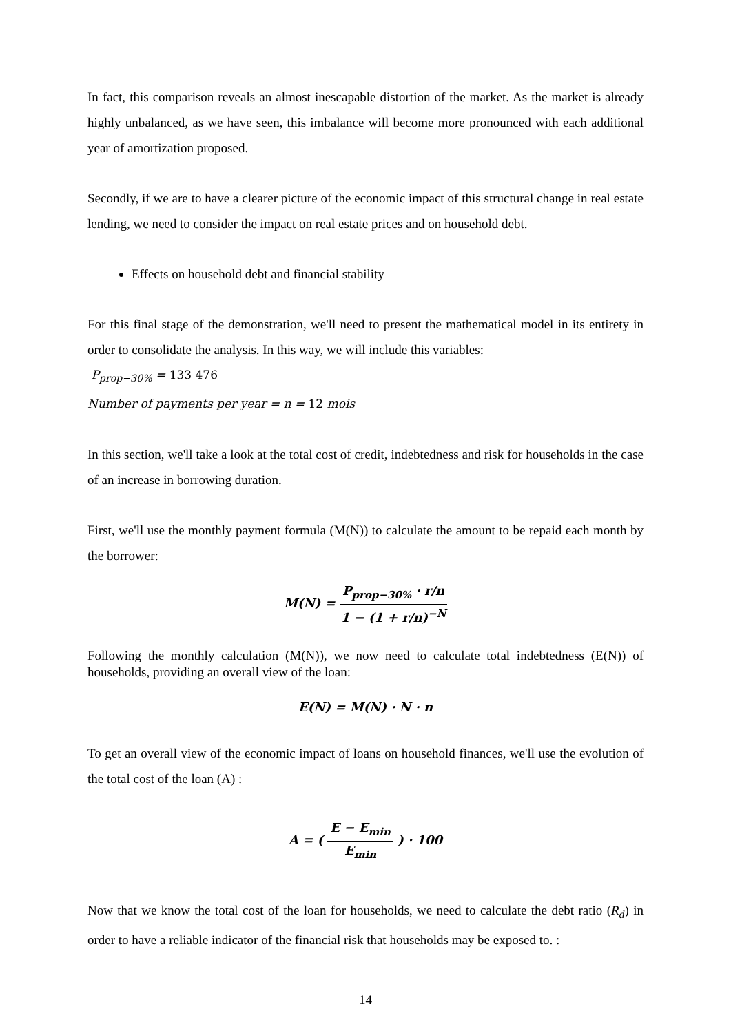In fact, this comparison reveals an almost inescapable distortion of the market. As the market is already highly unbalanced, as we have seen, this imbalance will become more pronounced with each additional year of amortization proposed.
Secondly, if we are to have a clearer picture of the economic impact of this structural change in real estate lending, we need to consider the impact on real estate prices and on household debt.
Effects on household debt and financial stability
For this final stage of the demonstration, we'll need to present the mathematical model in its entirety in order to consolidate the analysis. In this way, we will include this variables:
P<sub>prop−30%</sub> = 133 476
Number of payments per year = n = 12 mois
In this section, we'll take a look at the total cost of credit, indebtedness and risk for households in the case of an increase in borrowing duration.
First, we'll use the monthly payment formula (M(N)) to calculate the amount to be repaid each month by the borrower:
M(N) = P<sub>prop−30%</sub> · r/n 1 − (1 + r/n)<sup>−N</sup>
Following the monthly calculation (M(N)), we now need to calculate total indebtedness (E(N)) of households, providing an overall view of the loan:
E(N) = M(N) · N · n
To get an overall view of the economic impact of loans on household finances, we'll use the evolution of the total cost of the loan (A) :
A = ( E − E<sub>min</sub> E<sub>min</sub> ) · 100
Now that we know the total cost of the loan for households, we need to calculate the debt ratio (R<sub>d</sub>) in order to have a reliable indicator of the financial risk that households may be exposed to. :
14